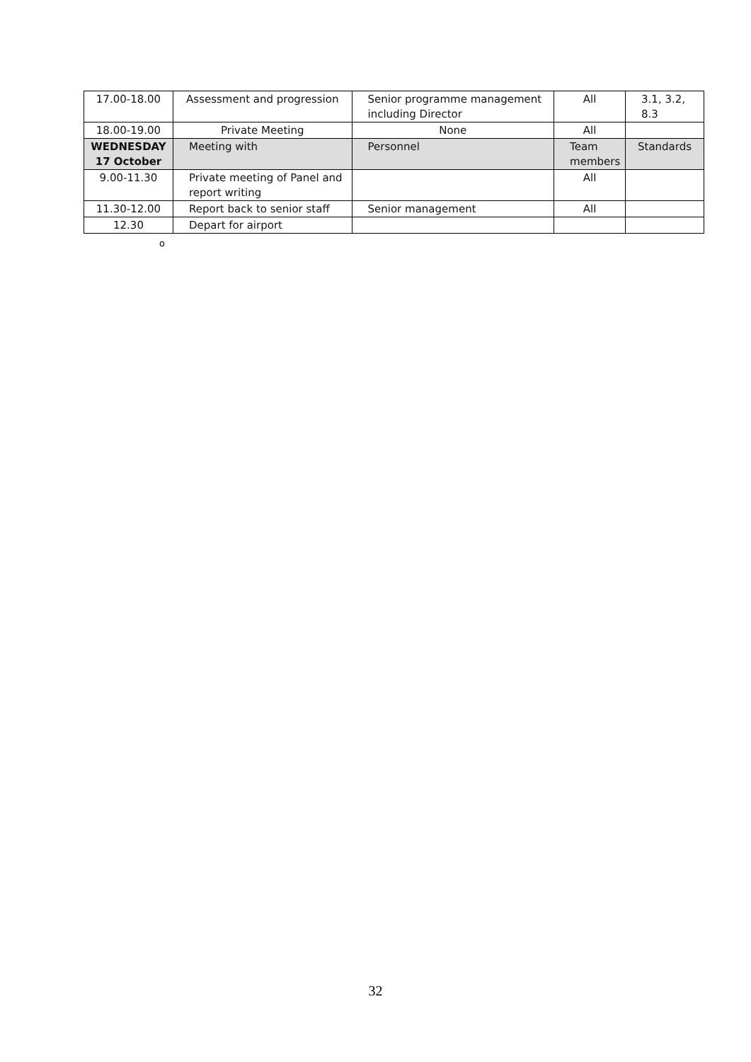| 17.00-18.00 | Assessment and progression | Senior programme management including Director | All | 3.1, 3.2, 8.3 |
| 18.00-19.00 | Private Meeting | None | All | |
| WEDNESDAY 17 October | Meeting with | Personnel | Team members | Standards |
| 9.00-11.30 | Private meeting of Panel and report writing | | All | |
| 11.30-12.00 | Report back to senior staff | Senior management | All | |
| 12.30 | Depart for airport | | | |
o
32